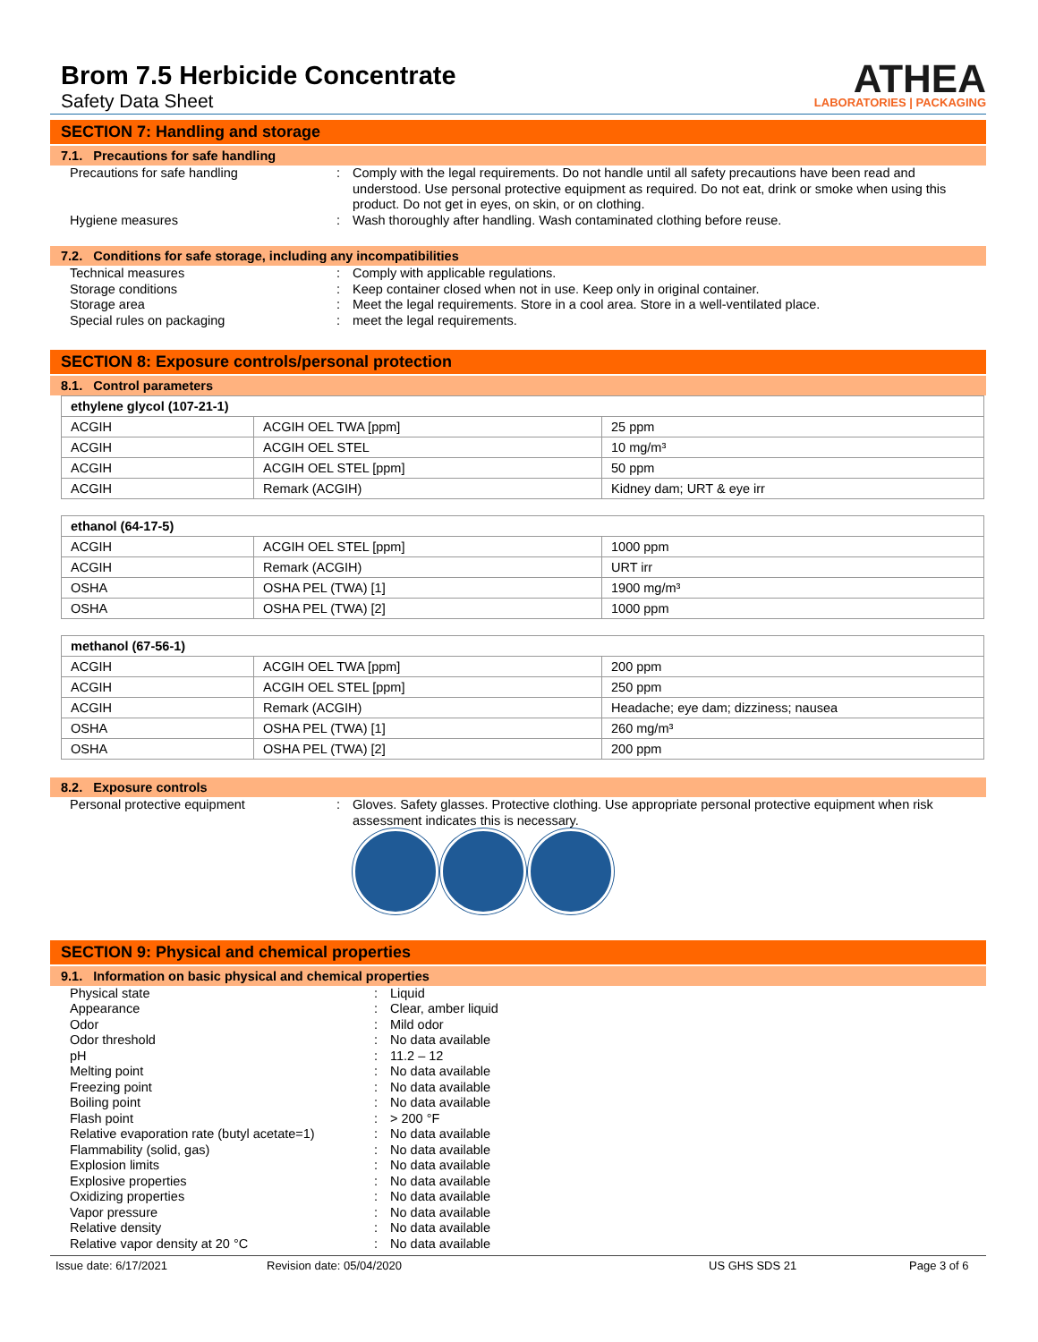Brom 7.5 Herbicide Concentrate
Safety Data Sheet
ATHEA
LABORATORIES | PACKAGING
SECTION 7: Handling and storage
7.1. Precautions for safe handling
Precautions for safe handling : Comply with the legal requirements. Do not handle until all safety precautions have been read and understood. Use personal protective equipment as required. Do not eat, drink or smoke when using this product. Do not get in eyes, on skin, or on clothing.
Hygiene measures : Wash thoroughly after handling. Wash contaminated clothing before reuse.
7.2. Conditions for safe storage, including any incompatibilities
Technical measures : Comply with applicable regulations.
Storage conditions : Keep container closed when not in use. Keep only in original container.
Storage area : Meet the legal requirements. Store in a cool area. Store in a well-ventilated place.
Special rules on packaging : meet the legal requirements.
SECTION 8: Exposure controls/personal protection
8.1. Control parameters
| ethylene glycol (107-21-1) | | |
| ACGIH | ACGIH OEL TWA [ppm] | 25 ppm |
| ACGIH | ACGIH OEL STEL | 10 mg/m³ |
| ACGIH | ACGIH OEL STEL [ppm] | 50 ppm |
| ACGIH | Remark (ACGIH) | Kidney dam; URT & eye irr |
| ethanol (64-17-5) | | |
| ACGIH | ACGIH OEL STEL [ppm] | 1000 ppm |
| ACGIH | Remark (ACGIH) | URT irr |
| OSHA | OSHA PEL (TWA) [1] | 1900 mg/m³ |
| OSHA | OSHA PEL (TWA) [2] | 1000 ppm |
| methanol (67-56-1) | | |
| ACGIH | ACGIH OEL TWA [ppm] | 200 ppm |
| ACGIH | ACGIH OEL STEL [ppm] | 250 ppm |
| ACGIH | Remark (ACGIH) | Headache; eye dam; dizziness; nausea |
| OSHA | OSHA PEL (TWA) [1] | 260 mg/m³ |
| OSHA | OSHA PEL (TWA) [2] | 200 ppm |
8.2. Exposure controls
Personal protective equipment : Gloves. Safety glasses. Protective clothing. Use appropriate personal protective equipment when risk assessment indicates this is necessary.
SECTION 9: Physical and chemical properties
9.1. Information on basic physical and chemical properties
Physical state : Liquid
Appearance : Clear, amber liquid
Odor : Mild odor
Odor threshold : No data available
pH : 11.2 – 12
Melting point : No data available
Freezing point : No data available
Boiling point : No data available
Flash point : > 200 °F
Relative evaporation rate (butyl acetate=1)
: No data available
Flammability (solid, gas) : No data available
Explosion limits : No data available
Explosive properties : No data available
Oxidizing properties : No data available
Vapor pressure : No data available
Relative density : No data available
Relative vapor density at 20 °C : No data available
Issue date: 6/17/2021 Revision date: 05/04/2020 US GHS SDS 21 Page 3 of 6